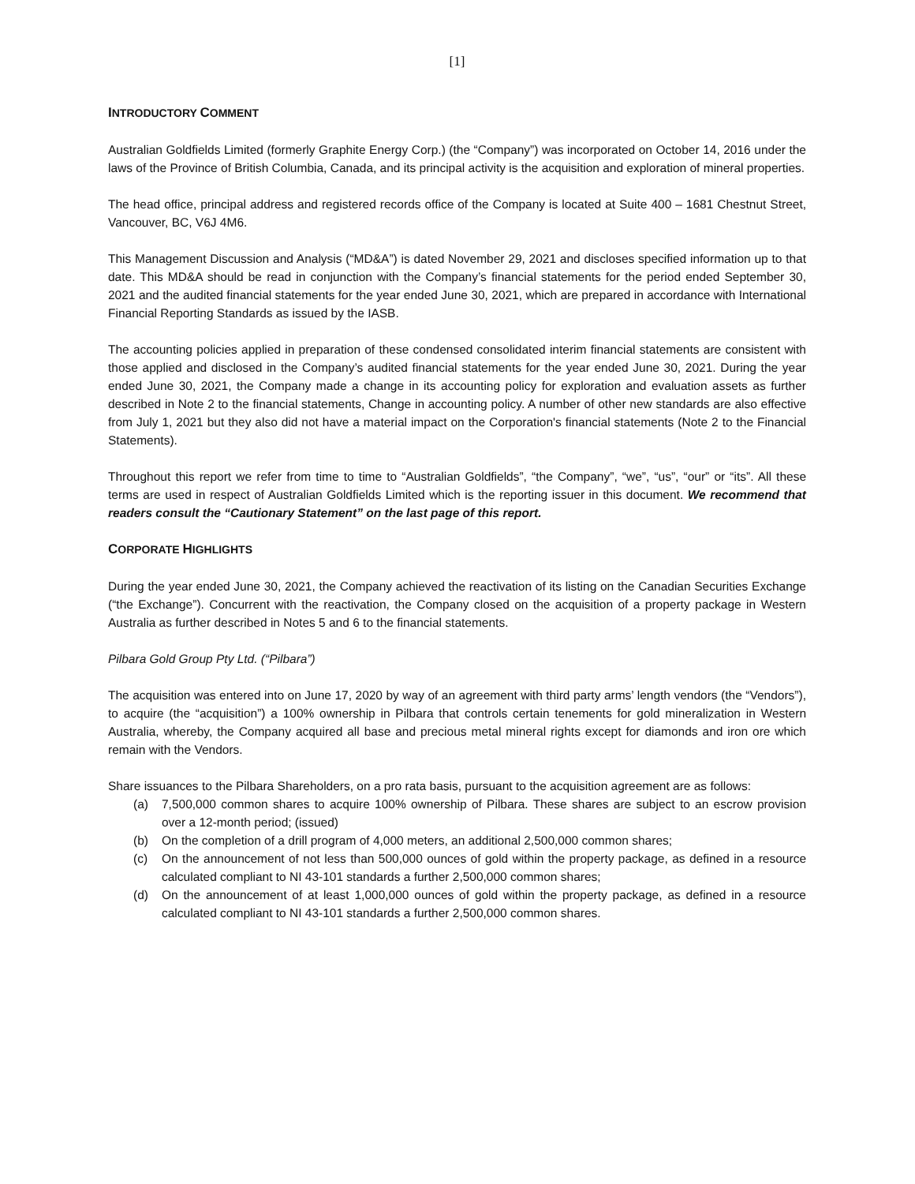[1]
INTRODUCTORY COMMENT
Australian Goldfields Limited (formerly Graphite Energy Corp.) (the “Company”) was incorporated on October 14, 2016 under the laws of the Province of British Columbia, Canada, and its principal activity is the acquisition and exploration of mineral properties.
The head office, principal address and registered records office of the Company is located at Suite 400 – 1681 Chestnut Street, Vancouver, BC, V6J 4M6.
This Management Discussion and Analysis (“MD&A”) is dated November 29, 2021 and discloses specified information up to that date. This MD&A should be read in conjunction with the Company’s financial statements for the period ended September 30, 2021 and the audited financial statements for the year ended June 30, 2021, which are prepared in accordance with International Financial Reporting Standards as issued by the IASB.
The accounting policies applied in preparation of these condensed consolidated interim financial statements are consistent with those applied and disclosed in the Company’s audited financial statements for the year ended June 30, 2021. During the year ended June 30, 2021, the Company made a change in its accounting policy for exploration and evaluation assets as further described in Note 2 to the financial statements, Change in accounting policy. A number of other new standards are also effective from July 1, 2021 but they also did not have a material impact on the Corporation's financial statements (Note 2 to the Financial Statements).
Throughout this report we refer from time to time to “Australian Goldfields”, “the Company”, “we”, “us”, “our” or “its”. All these terms are used in respect of Australian Goldfields Limited which is the reporting issuer in this document. We recommend that readers consult the “Cautionary Statement” on the last page of this report.
CORPORATE HIGHLIGHTS
During the year ended June 30, 2021, the Company achieved the reactivation of its listing on the Canadian Securities Exchange (“the Exchange”). Concurrent with the reactivation, the Company closed on the acquisition of a property package in Western Australia as further described in Notes 5 and 6 to the financial statements.
Pilbara Gold Group Pty Ltd. (“Pilbara”)
The acquisition was entered into on June 17, 2020 by way of an agreement with third party arms’ length vendors (the “Vendors”), to acquire (the “acquisition”) a 100% ownership in Pilbara that controls certain tenements for gold mineralization in Western Australia, whereby, the Company acquired all base and precious metal mineral rights except for diamonds and iron ore which remain with the Vendors.
Share issuances to the Pilbara Shareholders, on a pro rata basis, pursuant to the acquisition agreement are as follows:
(a) 7,500,000 common shares to acquire 100% ownership of Pilbara. These shares are subject to an escrow provision over a 12-month period; (issued)
(b) On the completion of a drill program of 4,000 meters, an additional 2,500,000 common shares;
(c) On the announcement of not less than 500,000 ounces of gold within the property package, as defined in a resource calculated compliant to NI 43-101 standards a further 2,500,000 common shares;
(d) On the announcement of at least 1,000,000 ounces of gold within the property package, as defined in a resource calculated compliant to NI 43-101 standards a further 2,500,000 common shares.